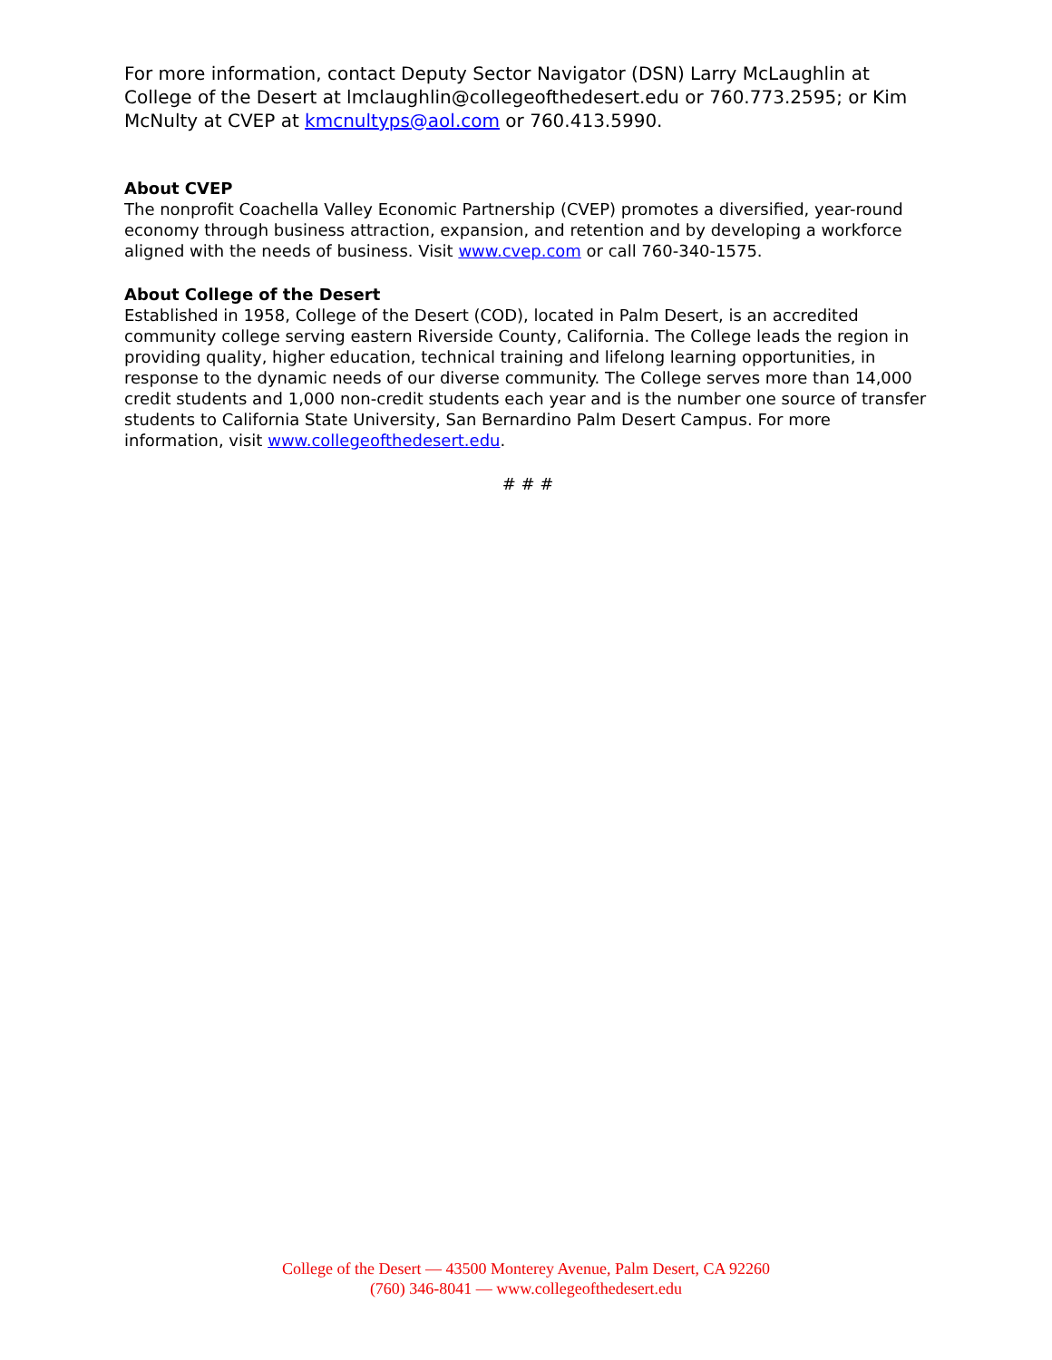For more information, contact Deputy Sector Navigator (DSN) Larry McLaughlin at College of the Desert at lmclaughlin@collegeofthedesert.edu or 760.773.2595; or Kim McNulty at CVEP at kmcnultyps@aol.com or 760.413.5990.
About CVEP
The nonprofit Coachella Valley Economic Partnership (CVEP) promotes a diversified, year-round economy through business attraction, expansion, and retention and by developing a workforce aligned with the needs of business. Visit www.cvep.com or call 760-340-1575.
About College of the Desert
Established in 1958, College of the Desert (COD), located in Palm Desert, is an accredited community college serving eastern Riverside County, California. The College leads the region in providing quality, higher education, technical training and lifelong learning opportunities, in response to the dynamic needs of our diverse community. The College serves more than 14,000 credit students and 1,000 non-credit students each year and is the number one source of transfer students to California State University, San Bernardino Palm Desert Campus. For more information, visit www.collegeofthedesert.edu.
# # #
College of the Desert — 43500 Monterey Avenue, Palm Desert, CA 92260
(760) 346-8041 — www.collegeofthedesert.edu